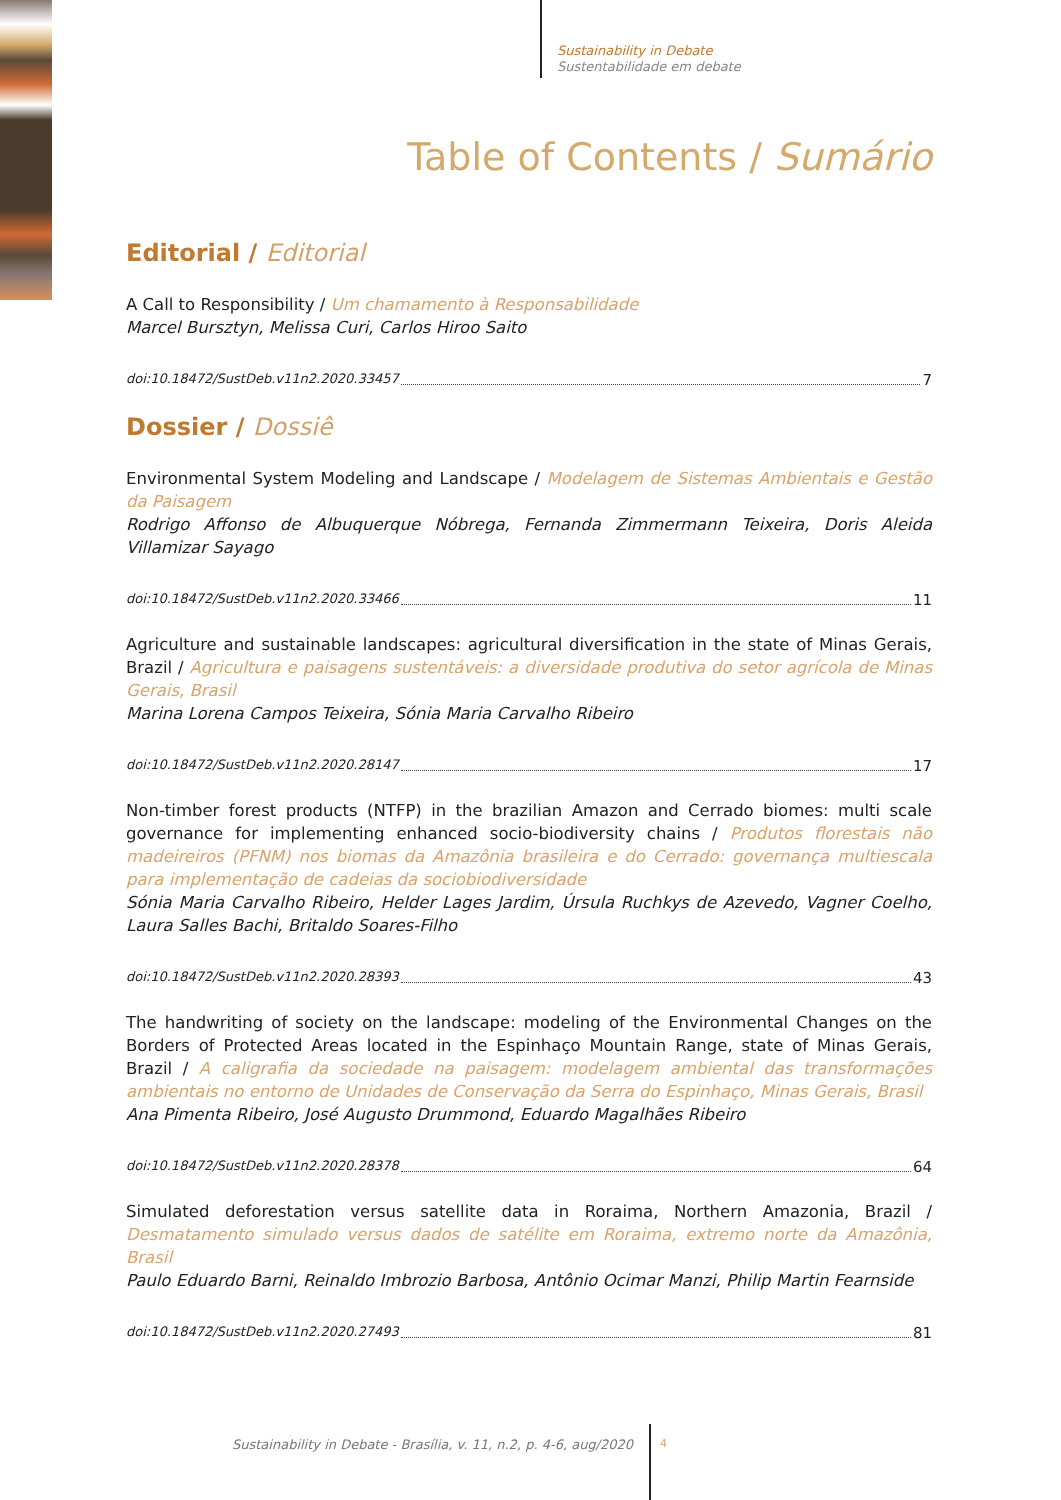Sustainability in Debate
Sustentabilidade em debate
Table of Contents / Sumário
Editorial / Editorial
A Call to Responsibility / Um chamamento à Responsabilidade
Marcel Bursztyn, Melissa Curi, Carlos Hiroo Saito
doi:10.18472/SustDeb.v11n2.2020.33457 7
Dossier / Dossiê
Environmental System Modeling and Landscape / Modelagem de Sistemas Ambientais e Gestão da Paisagem
Rodrigo Affonso de Albuquerque Nóbrega, Fernanda Zimmermann Teixeira, Doris Aleida Villamizar Sayago
doi:10.18472/SustDeb.v11n2.2020.33466 11
Agriculture and sustainable landscapes: agricultural diversification in the state of Minas Gerais, Brazil / Agricultura e paisagens sustentáveis: a diversidade produtiva do setor agrícola de Minas Gerais, Brasil
Marina Lorena Campos Teixeira, Sónia Maria Carvalho Ribeiro
doi:10.18472/SustDeb.v11n2.2020.28147 17
Non-timber forest products (NTFP) in the brazilian Amazon and Cerrado biomes: multi scale governance for implementing enhanced socio-biodiversity chains / Produtos florestais não madeireiros (PFNM) nos biomas da Amazônia brasileira e do Cerrado: governança multiescala para implementação de cadeias da sociobiodiversidade
Sónia Maria Carvalho Ribeiro, Helder Lages Jardim, Úrsula Ruchkys de Azevedo, Vagner Coelho, Laura Salles Bachi, Britaldo Soares-Filho
doi:10.18472/SustDeb.v11n2.2020.28393 43
The handwriting of society on the landscape: modeling of the Environmental Changes on the Borders of Protected Areas located in the Espinhaço Mountain Range, state of Minas Gerais, Brazil / A caligrafia da sociedade na paisagem: modelagem ambiental das transformações ambientais no entorno de Unidades de Conservação da Serra do Espinhaço, Minas Gerais, Brasil
Ana Pimenta Ribeiro, José Augusto Drummond, Eduardo Magalhães Ribeiro
doi:10.18472/SustDeb.v11n2.2020.28378 64
Simulated deforestation versus satellite data in Roraima, Northern Amazonia, Brazil / Desmatamento simulado versus dados de satélite em Roraima, extremo norte da Amazônia, Brasil
Paulo Eduardo Barni, Reinaldo Imbrozio Barbosa, Antônio Ocimar Manzi, Philip Martin Fearnside
doi:10.18472/SustDeb.v11n2.2020.27493 81
Sustainability in Debate - Brasília, v. 11, n.2, p. 4-6, aug/2020
4